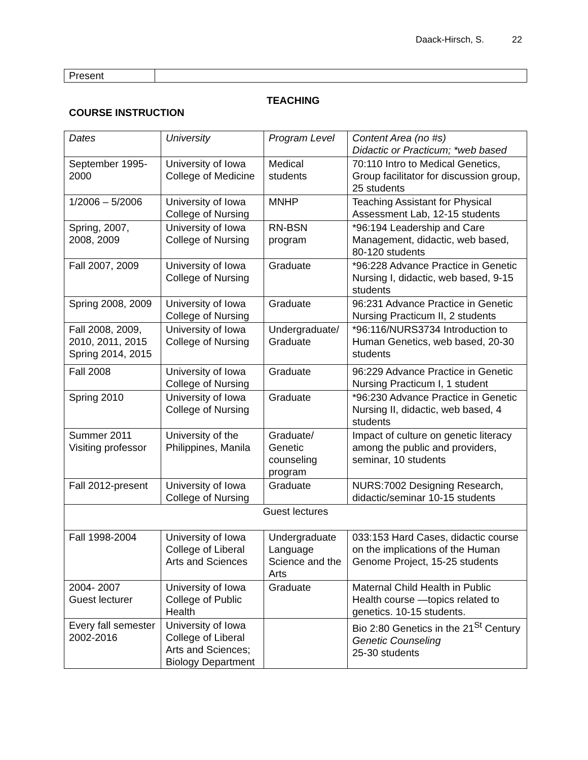Daack-Hirsch, S. 22
| Present | |
TEACHING
COURSE INSTRUCTION
| Dates | University | Program Level | Content Area (no #s) Didactic or Practicum; *web based |
| September 1995-2000 | University of Iowa College of Medicine | Medical students | 70:110 Intro to Medical Genetics, Group facilitator for discussion group, 25 students |
| 1/2006 – 5/2006 | University of Iowa College of Nursing | MNHP | Teaching Assistant for Physical Assessment Lab, 12-15 students |
| Spring, 2007, 2008, 2009 | University of Iowa College of Nursing | RN-BSN program | *96:194 Leadership and Care Management, didactic, web based, 80-120 students |
| Fall 2007, 2009 | University of Iowa College of Nursing | Graduate | *96:228 Advance Practice in Genetic Nursing I, didactic, web based, 9-15 students |
| Spring 2008, 2009 | University of Iowa College of Nursing | Graduate | 96:231 Advance Practice in Genetic Nursing Practicum II, 2 students |
| Fall 2008, 2009, 2010, 2011, 2015 Spring 2014, 2015 | University of Iowa College of Nursing | Undergraduate/ Graduate | *96:116/NURS3734 Introduction to Human Genetics, web based, 20-30 students |
| Fall 2008 | University of Iowa College of Nursing | Graduate | 96:229 Advance Practice in Genetic Nursing Practicum I, 1 student |
| Spring 2010 | University of Iowa College of Nursing | Graduate | *96:230 Advance Practice in Genetic Nursing II, didactic, web based, 4 students |
| Summer 2011 Visiting professor | University of the Philippines, Manila | Graduate/ Genetic counseling program | Impact of culture on genetic literacy among the public and providers, seminar, 10 students |
| Fall 2012-present | University of Iowa College of Nursing | Graduate | NURS:7002 Designing Research, didactic/seminar 10-15 students |
| Guest lectures | | | |
| Fall 1998-2004 | University of Iowa College of Liberal Arts and Sciences | Undergraduate Language Science and the Arts | 033:153 Hard Cases, didactic course on the implications of the Human Genome Project, 15-25 students |
| 2004- 2007 Guest lecturer | University of Iowa College of Public Health | Graduate | Maternal Child Health in Public Health course —topics related to genetics. 10-15 students. |
| Every fall semester 2002-2016 | University of Iowa College of Liberal Arts and Sciences; Biology Department | | Bio 2:80 Genetics in the 21<sup>St</sup> Century Genetic Counseling 25-30 students |